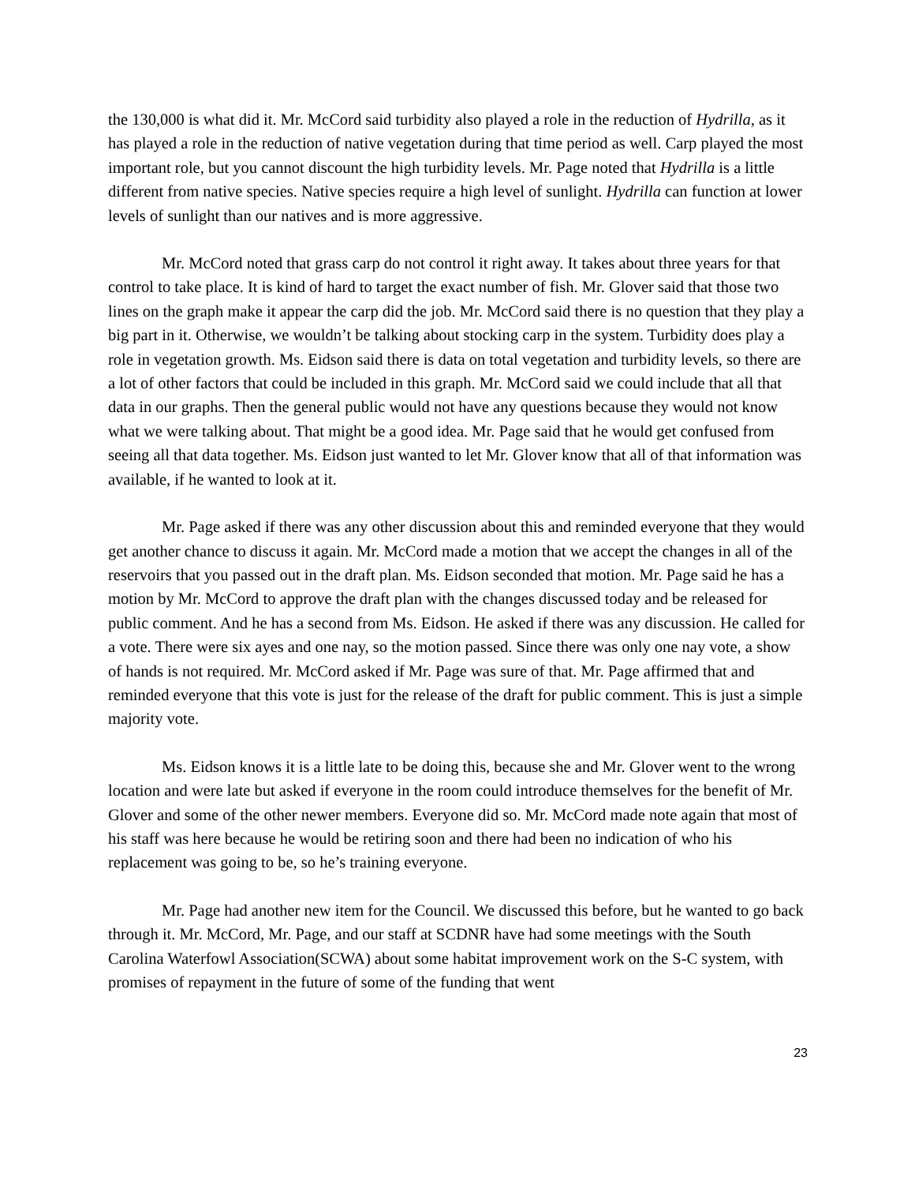the 130,000 is what did it. Mr. McCord said turbidity also played a role in the reduction of Hydrilla, as it has played a role in the reduction of native vegetation during that time period as well. Carp played the most important role, but you cannot discount the high turbidity levels. Mr. Page noted that Hydrilla is a little different from native species. Native species require a high level of sunlight. Hydrilla can function at lower levels of sunlight than our natives and is more aggressive.
Mr. McCord noted that grass carp do not control it right away. It takes about three years for that control to take place. It is kind of hard to target the exact number of fish. Mr. Glover said that those two lines on the graph make it appear the carp did the job. Mr. McCord said there is no question that they play a big part in it. Otherwise, we wouldn’t be talking about stocking carp in the system. Turbidity does play a role in vegetation growth. Ms. Eidson said there is data on total vegetation and turbidity levels, so there are a lot of other factors that could be included in this graph. Mr. McCord said we could include that all that data in our graphs. Then the general public would not have any questions because they would not know what we were talking about. That might be a good idea. Mr. Page said that he would get confused from seeing all that data together. Ms. Eidson just wanted to let Mr. Glover know that all of that information was available, if he wanted to look at it.
Mr. Page asked if there was any other discussion about this and reminded everyone that they would get another chance to discuss it again. Mr. McCord made a motion that we accept the changes in all of the reservoirs that you passed out in the draft plan. Ms. Eidson seconded that motion. Mr. Page said he has a motion by Mr. McCord to approve the draft plan with the changes discussed today and be released for public comment. And he has a second from Ms. Eidson. He asked if there was any discussion. He called for a vote. There were six ayes and one nay, so the motion passed. Since there was only one nay vote, a show of hands is not required. Mr. McCord asked if Mr. Page was sure of that. Mr. Page affirmed that and reminded everyone that this vote is just for the release of the draft for public comment. This is just a simple majority vote.
Ms. Eidson knows it is a little late to be doing this, because she and Mr. Glover went to the wrong location and were late but asked if everyone in the room could introduce themselves for the benefit of Mr. Glover and some of the other newer members. Everyone did so. Mr. McCord made note again that most of his staff was here because he would be retiring soon and there had been no indication of who his replacement was going to be, so he’s training everyone.
Mr. Page had another new item for the Council. We discussed this before, but he wanted to go back through it. Mr. McCord, Mr. Page, and our staff at SCDNR have had some meetings with the South Carolina Waterfowl Association(SCWA) about some habitat improvement work on the S-C system, with promises of repayment in the future of some of the funding that went
23